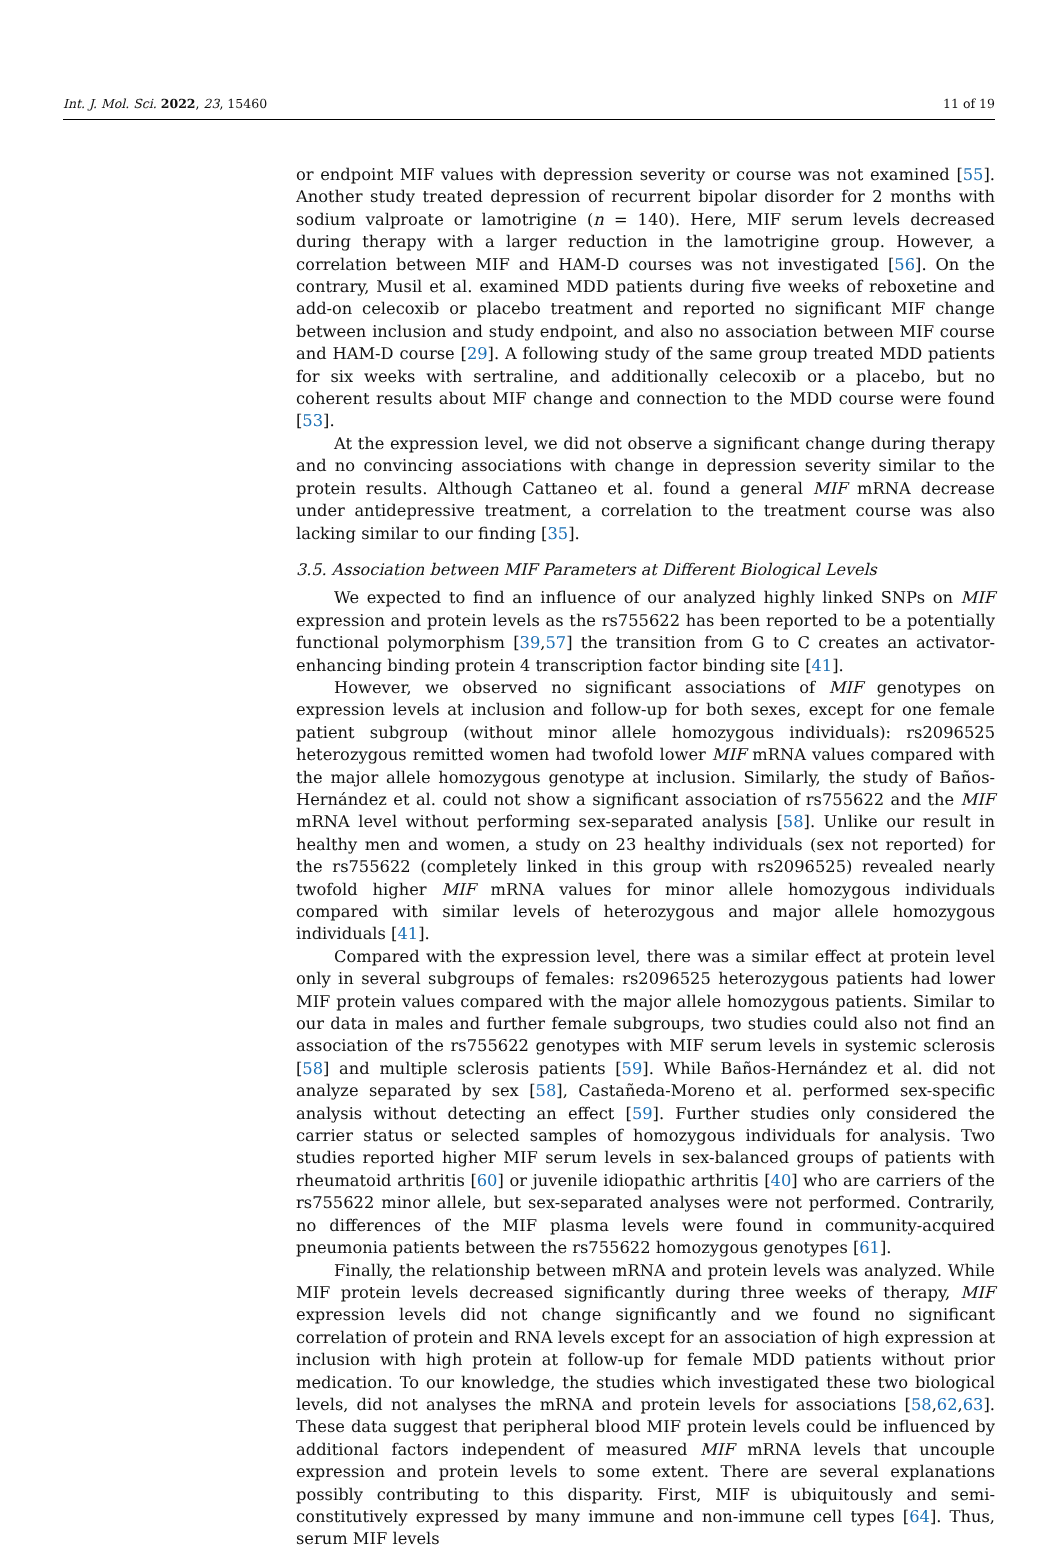Int. J. Mol. Sci. 2022, 23, 15460 11 of 19
or endpoint MIF values with depression severity or course was not examined [55]. Another study treated depression of recurrent bipolar disorder for 2 months with sodium valproate or lamotrigine (n = 140). Here, MIF serum levels decreased during therapy with a larger reduction in the lamotrigine group. However, a correlation between MIF and HAM-D courses was not investigated [56]. On the contrary, Musil et al. examined MDD patients during five weeks of reboxetine and add-on celecoxib or placebo treatment and reported no significant MIF change between inclusion and study endpoint, and also no association between MIF course and HAM-D course [29]. A following study of the same group treated MDD patients for six weeks with sertraline, and additionally celecoxib or a placebo, but no coherent results about MIF change and connection to the MDD course were found [53].
At the expression level, we did not observe a significant change during therapy and no convincing associations with change in depression severity similar to the protein results. Although Cattaneo et al. found a general MIF mRNA decrease under antidepressive treatment, a correlation to the treatment course was also lacking similar to our finding [35].
3.5. Association between MIF Parameters at Different Biological Levels
We expected to find an influence of our analyzed highly linked SNPs on MIF expression and protein levels as the rs755622 has been reported to be a potentially functional polymorphism [39,57] the transition from G to C creates an activator-enhancing binding protein 4 transcription factor binding site [41].
However, we observed no significant associations of MIF genotypes on expression levels at inclusion and follow-up for both sexes, except for one female patient subgroup (without minor allele homozygous individuals): rs2096525 heterozygous remitted women had twofold lower MIF mRNA values compared with the major allele homozygous genotype at inclusion. Similarly, the study of Baños-Hernández et al. could not show a significant association of rs755622 and the MIF mRNA level without performing sex-separated analysis [58]. Unlike our result in healthy men and women, a study on 23 healthy individuals (sex not reported) for the rs755622 (completely linked in this group with rs2096525) revealed nearly twofold higher MIF mRNA values for minor allele homozygous individuals compared with similar levels of heterozygous and major allele homozygous individuals [41].
Compared with the expression level, there was a similar effect at protein level only in several subgroups of females: rs2096525 heterozygous patients had lower MIF protein values compared with the major allele homozygous patients. Similar to our data in males and further female subgroups, two studies could also not find an association of the rs755622 genotypes with MIF serum levels in systemic sclerosis [58] and multiple sclerosis patients [59]. While Baños-Hernández et al. did not analyze separated by sex [58], Castañeda-Moreno et al. performed sex-specific analysis without detecting an effect [59]. Further studies only considered the carrier status or selected samples of homozygous individuals for analysis. Two studies reported higher MIF serum levels in sex-balanced groups of patients with rheumatoid arthritis [60] or juvenile idiopathic arthritis [40] who are carriers of the rs755622 minor allele, but sex-separated analyses were not performed. Contrarily, no differences of the MIF plasma levels were found in community-acquired pneumonia patients between the rs755622 homozygous genotypes [61].
Finally, the relationship between mRNA and protein levels was analyzed. While MIF protein levels decreased significantly during three weeks of therapy, MIF expression levels did not change significantly and we found no significant correlation of protein and RNA levels except for an association of high expression at inclusion with high protein at follow-up for female MDD patients without prior medication. To our knowledge, the studies which investigated these two biological levels, did not analyses the mRNA and protein levels for associations [58,62,63]. These data suggest that peripheral blood MIF protein levels could be influenced by additional factors independent of measured MIF mRNA levels that uncouple expression and protein levels to some extent. There are several explanations possibly contributing to this disparity. First, MIF is ubiquitously and semi-constitutively expressed by many immune and non-immune cell types [64]. Thus, serum MIF levels